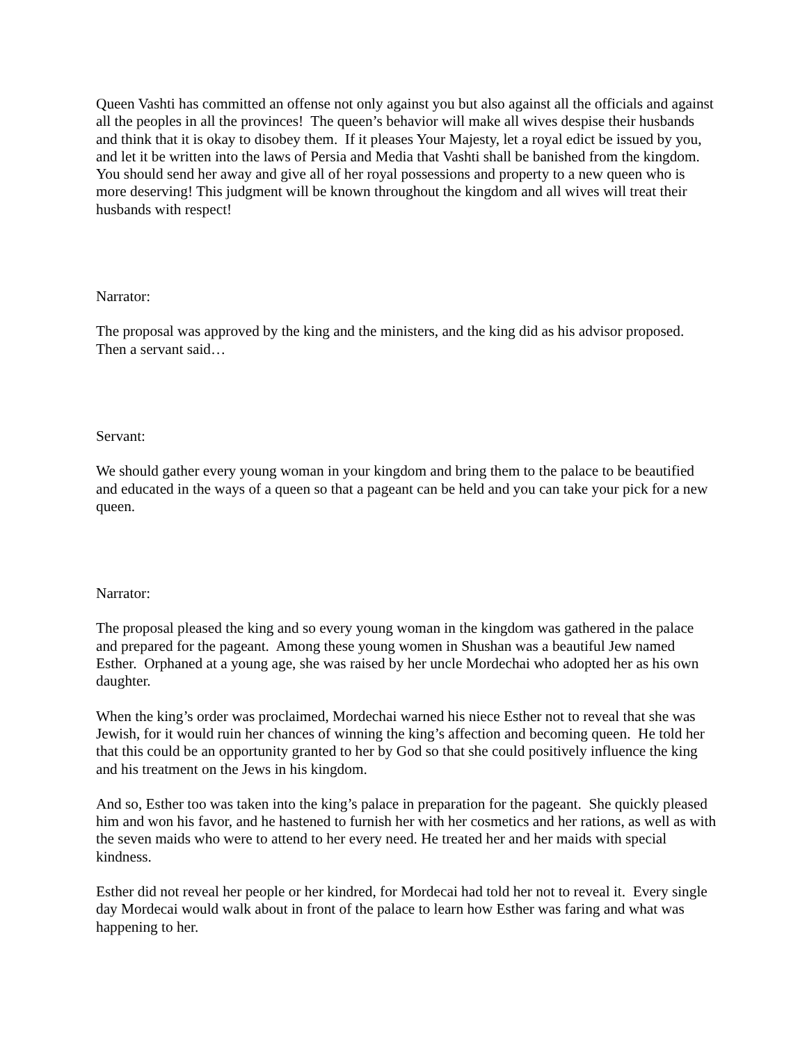Queen Vashti has committed an offense not only against you but also against all the officials and against all the peoples in all the provinces! The queen’s behavior will make all wives despise their husbands and think that it is okay to disobey them. If it pleases Your Majesty, let a royal edict be issued by you, and let it be written into the laws of Persia and Media that Vashti shall be banished from the kingdom. You should send her away and give all of her royal possessions and property to a new queen who is more deserving! This judgment will be known throughout the kingdom and all wives will treat their husbands with respect!
Narrator:
The proposal was approved by the king and the ministers, and the king did as his advisor proposed. Then a servant said…
Servant:
We should gather every young woman in your kingdom and bring them to the palace to be beautified and educated in the ways of a queen so that a pageant can be held and you can take your pick for a new queen.
Narrator:
The proposal pleased the king and so every young woman in the kingdom was gathered in the palace and prepared for the pageant. Among these young women in Shushan was a beautiful Jew named Esther. Orphaned at a young age, she was raised by her uncle Mordechai who adopted her as his own daughter.
When the king’s order was proclaimed, Mordechai warned his niece Esther not to reveal that she was Jewish, for it would ruin her chances of winning the king’s affection and becoming queen. He told her that this could be an opportunity granted to her by God so that she could positively influence the king and his treatment on the Jews in his kingdom.
And so, Esther too was taken into the king’s palace in preparation for the pageant. She quickly pleased him and won his favor, and he hastened to furnish her with her cosmetics and her rations, as well as with the seven maids who were to attend to her every need. He treated her and her maids with special kindness.
Esther did not reveal her people or her kindred, for Mordecai had told her not to reveal it. Every single day Mordecai would walk about in front of the palace to learn how Esther was faring and what was happening to her.